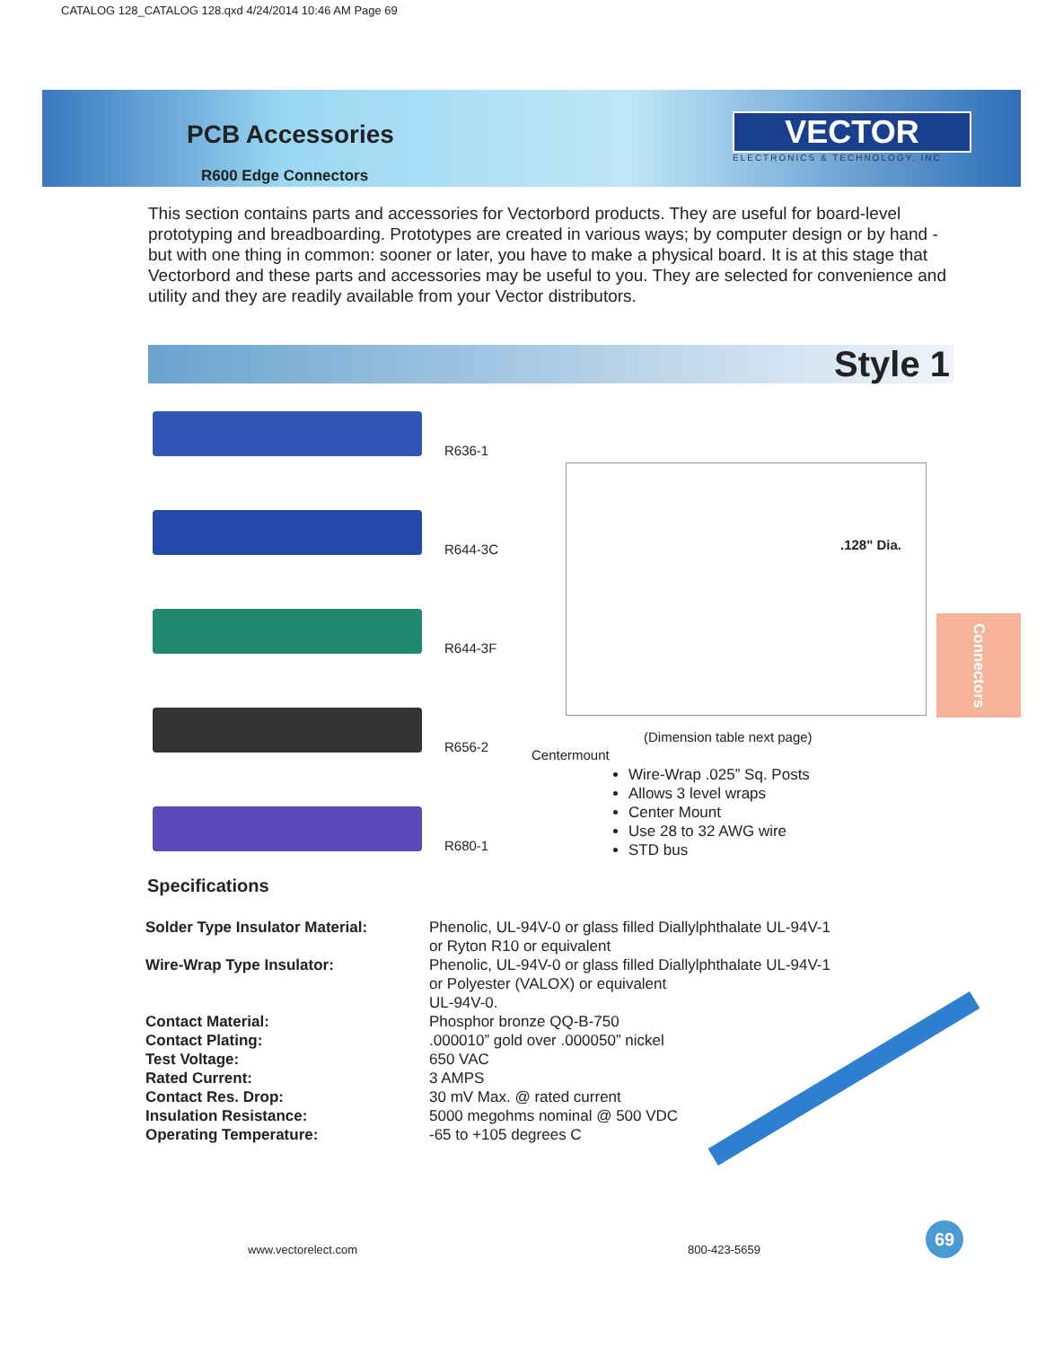CATALOG 128_CATALOG 128.qxd 4/24/2014 10:46 AM Page 69
PCB Accessories
R600 Edge Connectors
VECTOR
ELECTRONICS & TECHNOLOGY, INC.
This section contains parts and accessories for Vectorbord products. They are useful for board-level prototyping and breadboarding. Prototypes are created in various ways; by computer design or by hand - but with one thing in common: sooner or later, you have to make a physical board. It is at this stage that Vectorbord and these parts and accessories may be useful to you. They are selected for convenience and utility and they are readily available from your Vector distributors.
Style 1
R636-1
R644-3C
R644-3F
R656-2
R680-1
.128" Dia.
(Dimension table next page)
Centermount
Wire-Wrap .025” Sq. Posts
Allows 3 level wraps
Center Mount
Use 28 to 32 AWG wire
STD bus
Connectors
Specifications
| Solder Type Insulator Material: | Phenolic, UL-94V-0 or glass filled Diallylphthalate UL-94V-1 or Ryton R10 or equivalent |
| Wire-Wrap Type Insulator: | Phenolic, UL-94V-0 or glass filled Diallylphthalate UL-94V-1 or Polyester (VALOX) or equivalent UL-94V-0. |
| Contact Material: | Phosphor bronze QQ-B-750 |
| Contact Plating: | .000010” gold over .000050” nickel |
| Test Voltage: | 650 VAC |
| Rated Current: | 3 AMPS |
| Contact Res. Drop: | 30 mV Max. @ rated current |
| Insulation Resistance: | 5000 megohms nominal @ 500 VDC |
| Operating Temperature: | -65 to +105 degrees C |
www.vectorelect.com 800-423-5659
69